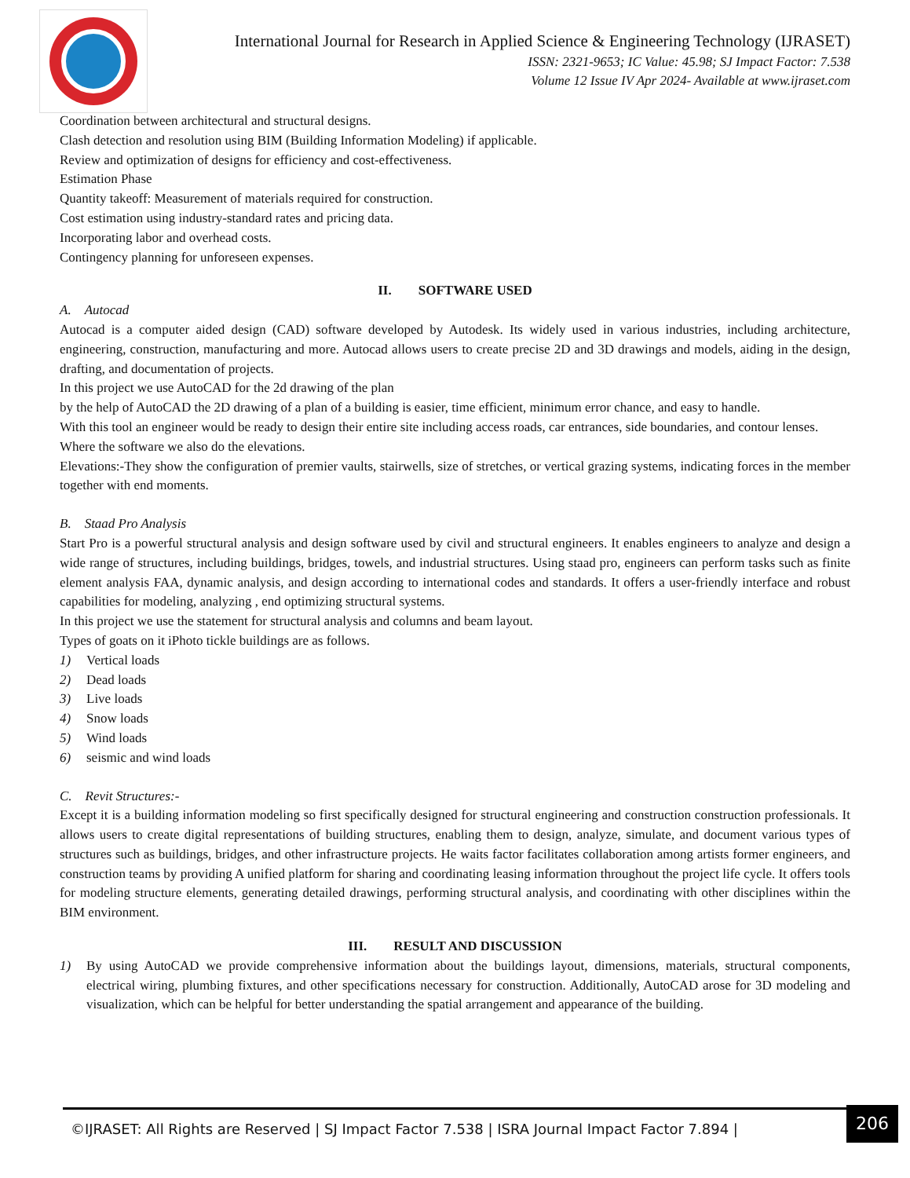International Journal for Research in Applied Science & Engineering Technology (IJRASET)
ISSN: 2321-9653; IC Value: 45.98; SJ Impact Factor: 7.538
Volume 12 Issue IV Apr 2024- Available at www.ijraset.com
Coordination between architectural and structural designs.
Clash detection and resolution using BIM (Building Information Modeling) if applicable.
Review and optimization of designs for efficiency and cost-effectiveness.
Estimation Phase
Quantity takeoff: Measurement of materials required for construction.
Cost estimation using industry-standard rates and pricing data.
Incorporating labor and overhead costs.
Contingency planning for unforeseen expenses.
II. SOFTWARE USED
A. Autocad
Autocad is a computer aided design (CAD) software developed by Autodesk. Its widely used in various industries, including architecture, engineering, construction, manufacturing and more. Autocad allows users to create precise 2D and 3D drawings and models, aiding in the design, drafting, and documentation of projects.
In this project we use AutoCAD for the 2d drawing of the plan
by the help of AutoCAD the 2D drawing of a plan of a building is easier, time efficient, minimum error chance, and easy to handle.
With this tool an engineer would be ready to design their entire site including access roads, car entrances, side boundaries, and contour lenses.
Where the software we also do the elevations.
Elevations:-They show the configuration of premier vaults, stairwells, size of stretches, or vertical grazing systems, indicating forces in the member together with end moments.
B. Staad Pro Analysis
Start Pro is a powerful structural analysis and design software used by civil and structural engineers. It enables engineers to analyze and design a wide range of structures, including buildings, bridges, towels, and industrial structures. Using staad pro, engineers can perform tasks such as finite element analysis FAA, dynamic analysis, and design according to international codes and standards. It offers a user-friendly interface and robust capabilities for modeling, analyzing , end optimizing structural systems.
In this project we use the statement for structural analysis and columns and beam layout.
Types of goats on it iPhoto tickle buildings are as follows.
1) Vertical loads
2) Dead loads
3) Live loads
4) Snow loads
5) Wind loads
6) seismic and wind loads
C. Revit Structures:-
Except it is a building information modeling so first specifically designed for structural engineering and construction construction professionals. It allows users to create digital representations of building structures, enabling them to design, analyze, simulate, and document various types of structures such as buildings, bridges, and other infrastructure projects. He waits factor facilitates collaboration among artists former engineers, and construction teams by providing A unified platform for sharing and coordinating leasing information throughout the project life cycle. It offers tools for modeling structure elements, generating detailed drawings, performing structural analysis, and coordinating with other disciplines within the BIM environment.
III. RESULT AND DISCUSSION
1) By using AutoCAD we provide comprehensive information about the buildings layout, dimensions, materials, structural components, electrical wiring, plumbing fixtures, and other specifications necessary for construction. Additionally, AutoCAD arose for 3D modeling and visualization, which can be helpful for better understanding the spatial arrangement and appearance of the building.
©IJRASET: All Rights are Reserved | SJ Impact Factor 7.538 | ISRA Journal Impact Factor 7.894 | 206